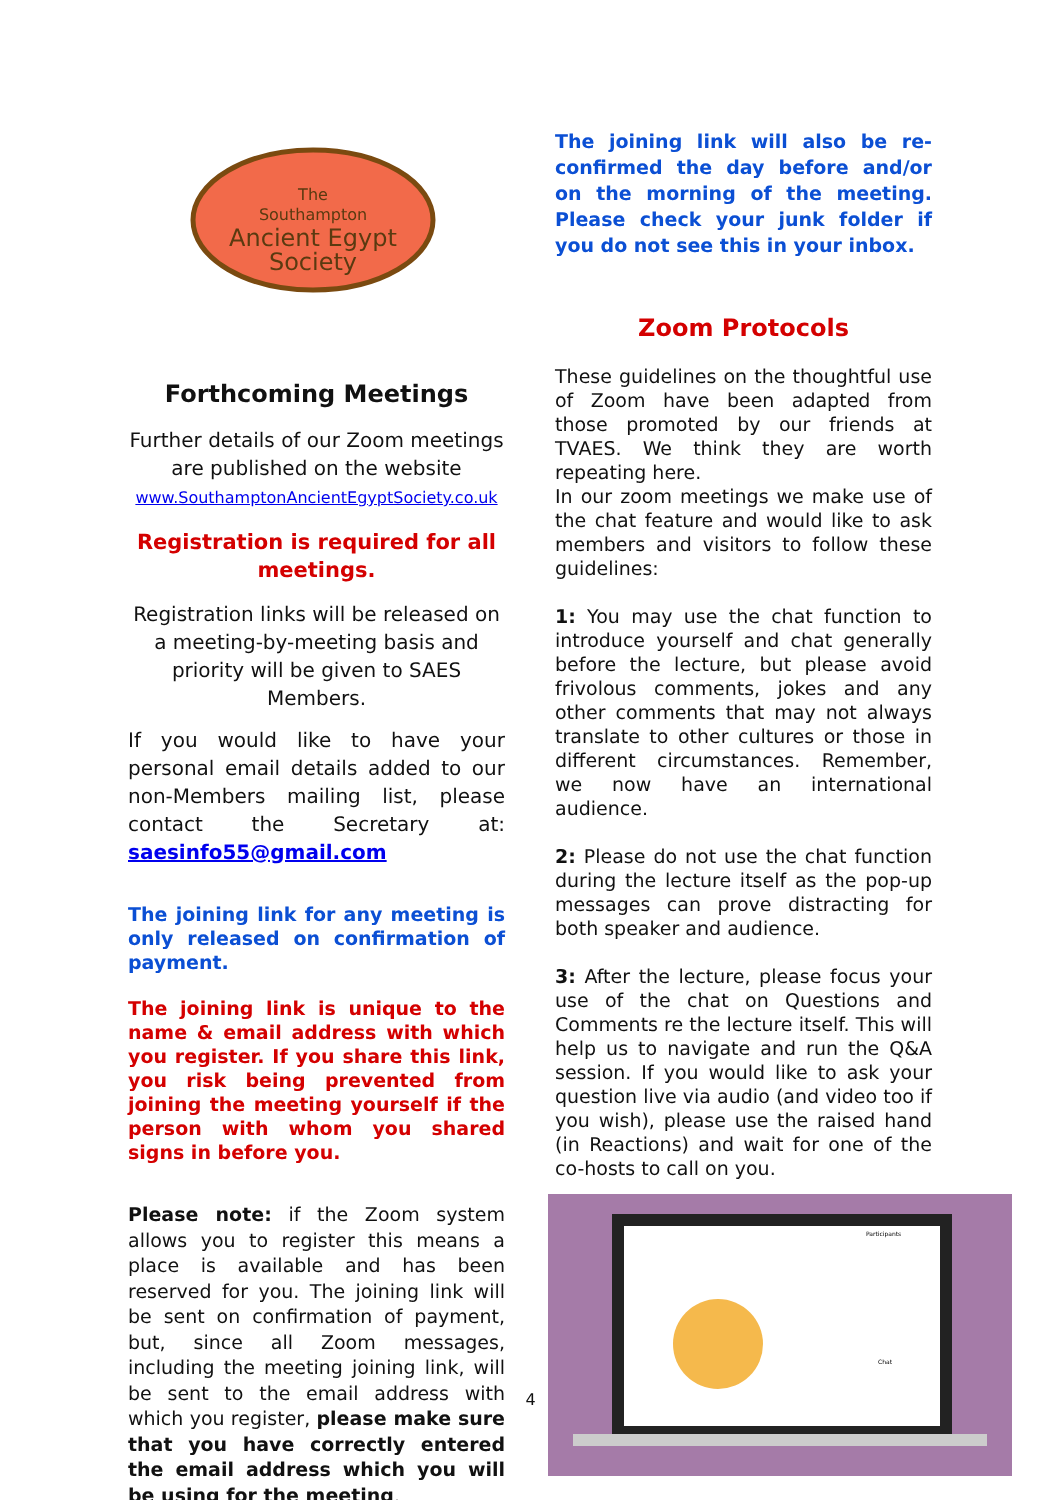The
Southampton
Ancient Egypt
Society
Forthcoming Meetings
Further details of our Zoom meetings are published on the website
www.SouthamptonAncientEgyptSociety.co.uk
Registration is required for all meetings.
Registration links will be released on a meeting-by-meeting basis and priority will be given to SAES Members.
If you would like to have your personal email details added to our non-Members mailing list, please contact the Secretary at: saesinfo55@gmail.com
The joining link for any meeting is only released on confirmation of payment.
The joining link is unique to the name & email address with which you register. If you share this link, you risk being prevented from joining the meeting yourself if the person with whom you shared signs in before you.
Please note: if the Zoom system allows you to register this means a place is available and has been reserved for you. The joining link will be sent on confirmation of payment, but, since all Zoom messages, including the meeting joining link, will be sent to the email address with which you register, please make sure that you have correctly entered the email address which you will be using for the meeting.
The joining link will also be re-confirmed the day before and/or on the morning of the meeting. Please check your junk folder if you do not see this in your inbox.
Zoom Protocols
These guidelines on the thoughtful use of Zoom have been adapted from those promoted by our friends at TVAES. We think they are worth repeating here.
In our zoom meetings we make use of the chat feature and would like to ask members and visitors to follow these guidelines:
1: You may use the chat function to introduce yourself and chat generally before the lecture, but please avoid frivolous comments, jokes and any other comments that may not always translate to other cultures or those in different circumstances. Remember, we now have an international audience.
2: Please do not use the chat function during the lecture itself as the pop-up messages can prove distracting for both speaker and audience.
3: After the lecture, please focus your use of the chat on Questions and Comments re the lecture itself. This will help us to navigate and run the Q&A session. If you would like to ask your question live via audio (and video too if you wish), please use the raised hand (in Reactions) and wait for one of the co-hosts to call on you.
Participants
Chat
4